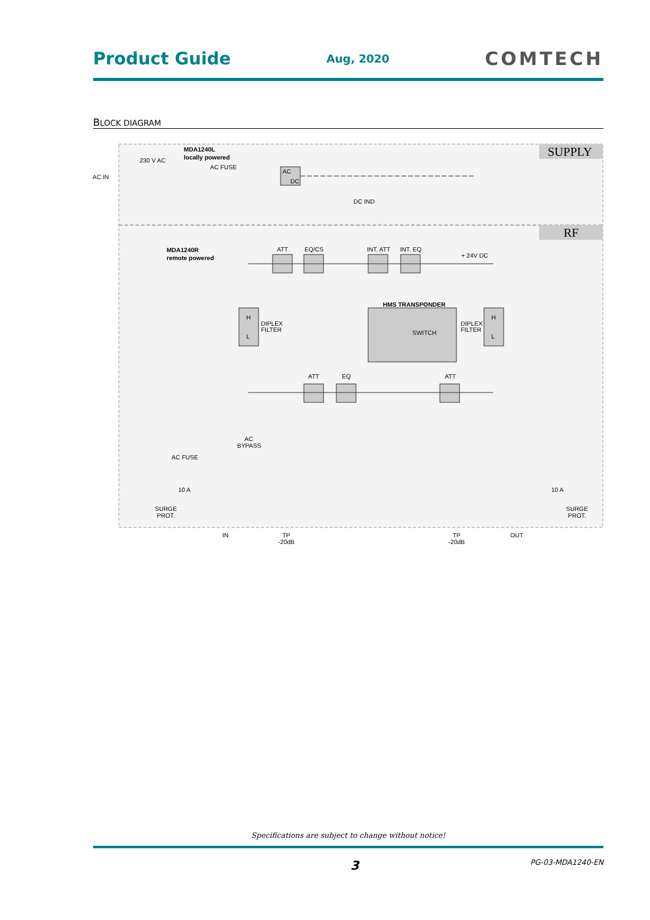Product Guide Aug, 2020 COMTECH
BLOCK DIAGRAM
SUPPLY
RF
AC IN
230 V AC
MDA1240L
locally powered
AC FUSE
AC
DC
DC IND
+ 24V DC
MDA1240R
remote powered
ATT
EQ/CS
INT. ATT
INT. EQ
HMS TRANSPONDER
SWITCH
H
L
DIPLEX
FILTER
H
L
DIPLEX
FILTER
ATT
EQ
ATT
AC
BYPASS
AC FUSE
10 A
10 A
SURGE
PROT.
SURGE
PROT.
IN
TP
-20dB
TP
-20dB
OUT
Specifications are subject to change without notice!
3 PG-03-MDA1240-EN